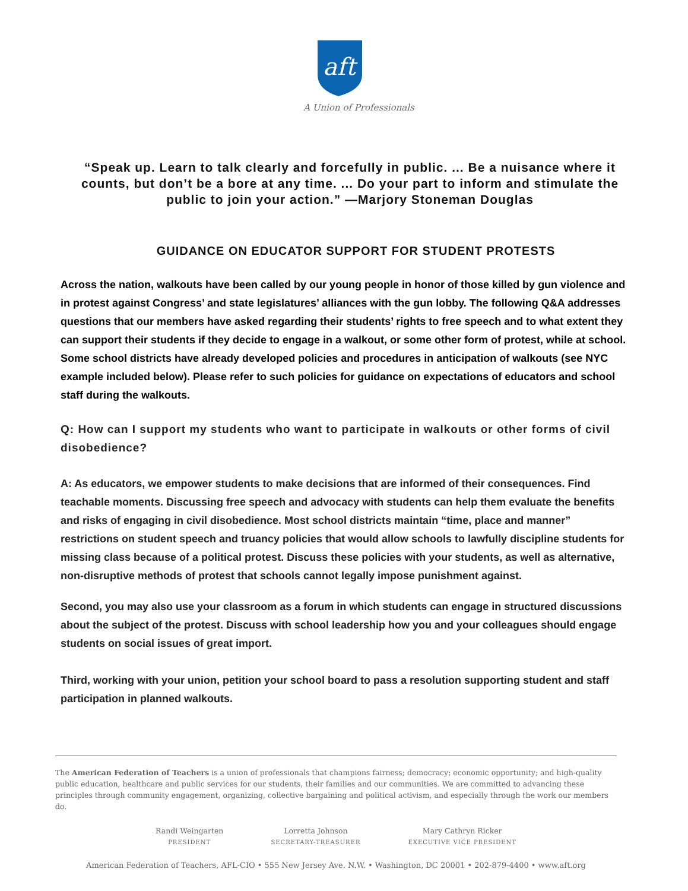aft
A Union of Professionals
“Speak up. Learn to talk clearly and forcefully in public. ... Be a nuisance where it counts, but don’t be a bore at any time. ... Do your part to inform and stimulate the public to join your action.” —Marjory Stoneman Douglas
GUIDANCE ON EDUCATOR SUPPORT FOR STUDENT PROTESTS
Across the nation, walkouts have been called by our young people in honor of those killed by gun violence and in protest against Congress’ and state legislatures’ alliances with the gun lobby. The following Q&A addresses questions that our members have asked regarding their students’ rights to free speech and to what extent they can support their students if they decide to engage in a walkout, or some other form of protest, while at school. Some school districts have already developed policies and procedures in anticipation of walkouts (see NYC example included below). Please refer to such policies for guidance on expectations of educators and school staff during the walkouts.
Q: How can I support my students who want to participate in walkouts or other forms of civil disobedience?
A: As educators, we empower students to make decisions that are informed of their consequences. Find teachable moments. Discussing free speech and advocacy with students can help them evaluate the benefits and risks of engaging in civil disobedience. Most school districts maintain “time, place and manner” restrictions on student speech and truancy policies that would allow schools to lawfully discipline students for missing class because of a political protest. Discuss these policies with your students, as well as alternative, non-disruptive methods of protest that schools cannot legally impose punishment against.
Second, you may also use your classroom as a forum in which students can engage in structured discussions about the subject of the protest. Discuss with school leadership how you and your colleagues should engage students on social issues of great import.
Third, working with your union, petition your school board to pass a resolution supporting student and staff participation in planned walkouts.
The American Federation of Teachers is a union of professionals that champions fairness; democracy; economic opportunity; and high-quality public education, healthcare and public services for our students, their families and our communities. We are committed to advancing these principles through community engagement, organizing, collective bargaining and political activism, and especially through the work our members do.
Randi Weingarten
PRESIDENT
Lorretta Johnson
SECRETARY-TREASURER
Mary Cathryn Ricker
EXECUTIVE VICE PRESIDENT
American Federation of Teachers, AFL-CIO • 555 New Jersey Ave. N.W. • Washington, DC 20001 • 202-879-4400 • www.aft.org